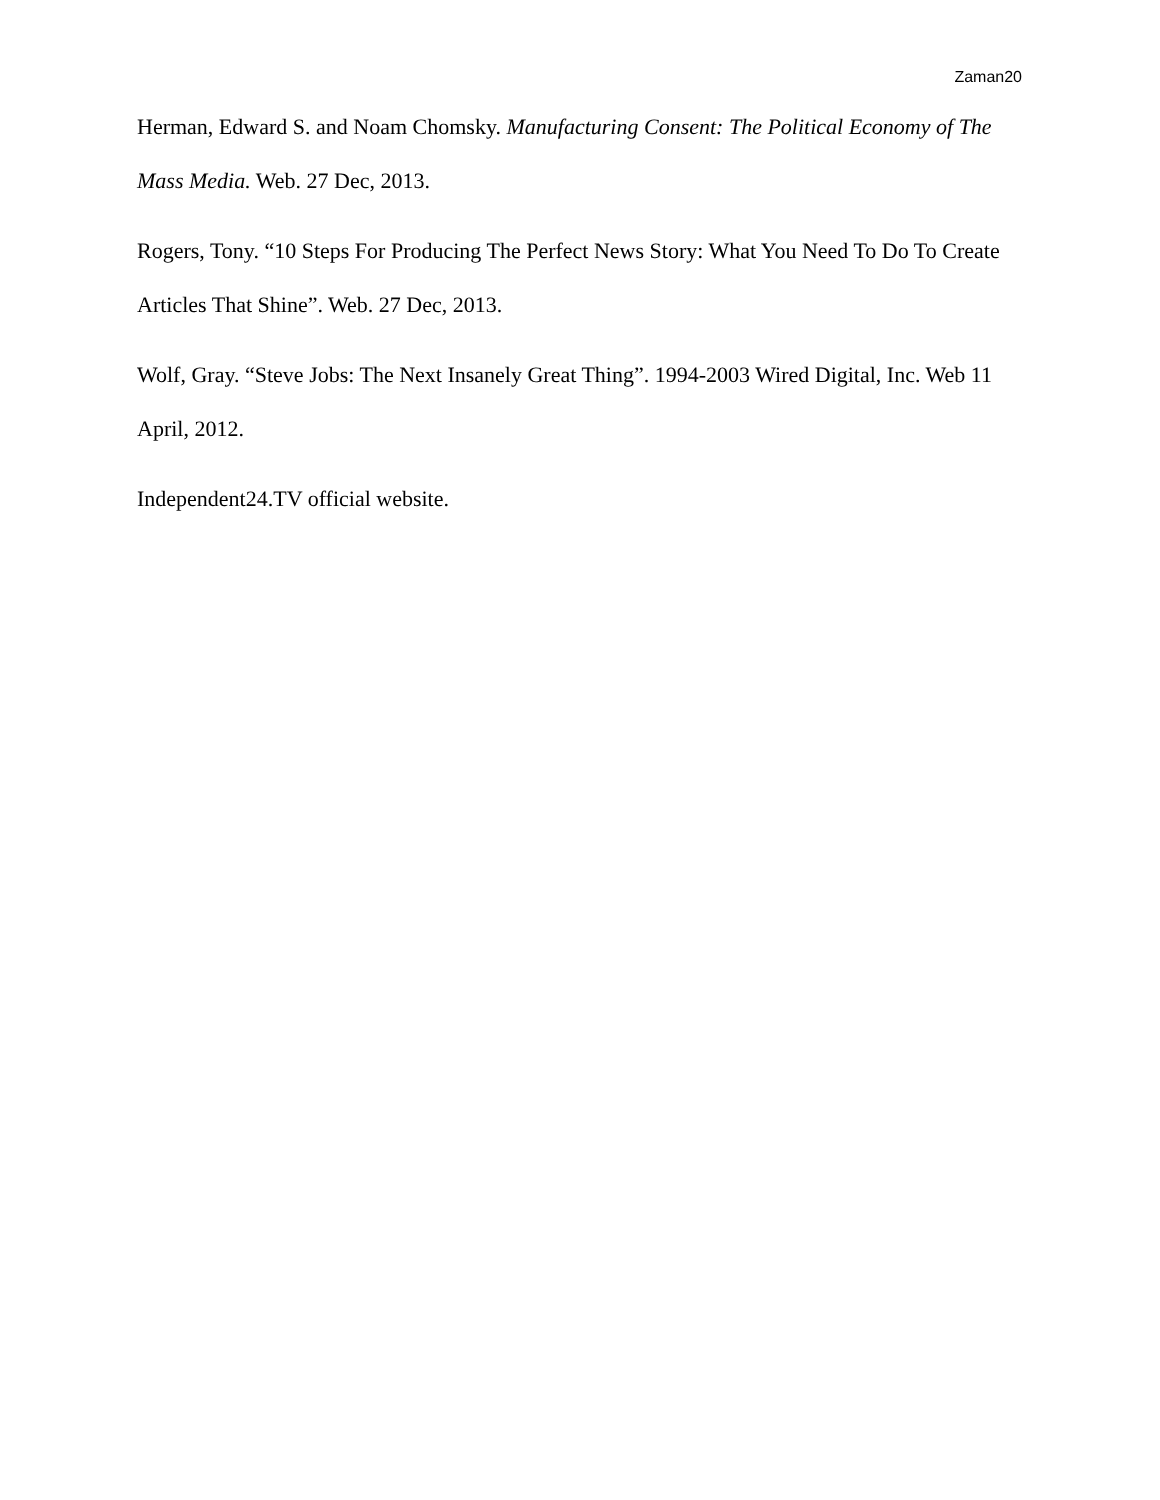Zaman20
Herman, Edward S. and Noam Chomsky. Manufacturing Consent: The Political Economy of The Mass Media. Web. 27 Dec, 2013.
Rogers, Tony. “10 Steps For Producing The Perfect News Story: What You Need To Do To Create Articles That Shine”. Web. 27 Dec, 2013.
Wolf, Gray. “Steve Jobs: The Next Insanely Great Thing”. 1994-2003 Wired Digital, Inc. Web 11 April, 2012.
Independent24.TV official website.